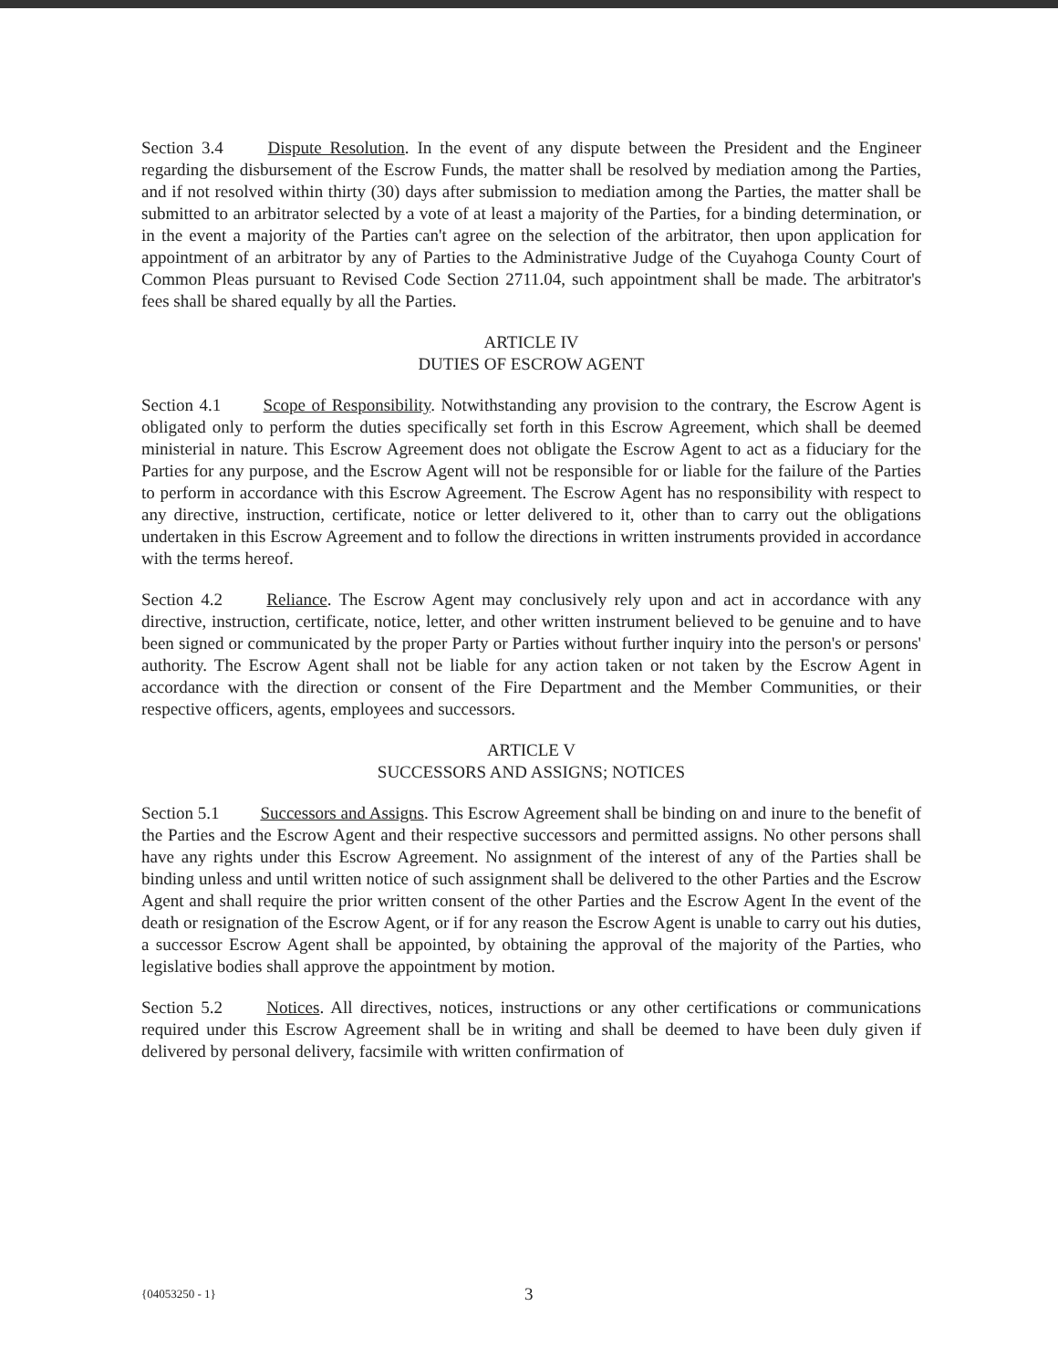Section 3.4 Dispute Resolution. In the event of any dispute between the President and the Engineer regarding the disbursement of the Escrow Funds, the matter shall be resolved by mediation among the Parties, and if not resolved within thirty (30) days after submission to mediation among the Parties, the matter shall be submitted to an arbitrator selected by a vote of at least a majority of the Parties, for a binding determination, or in the event a majority of the Parties can't agree on the selection of the arbitrator, then upon application for appointment of an arbitrator by any of Parties to the Administrative Judge of the Cuyahoga County Court of Common Pleas pursuant to Revised Code Section 2711.04, such appointment shall be made. The arbitrator's fees shall be shared equally by all the Parties.
ARTICLE IV
DUTIES OF ESCROW AGENT
Section 4.1 Scope of Responsibility. Notwithstanding any provision to the contrary, the Escrow Agent is obligated only to perform the duties specifically set forth in this Escrow Agreement, which shall be deemed ministerial in nature. This Escrow Agreement does not obligate the Escrow Agent to act as a fiduciary for the Parties for any purpose, and the Escrow Agent will not be responsible for or liable for the failure of the Parties to perform in accordance with this Escrow Agreement. The Escrow Agent has no responsibility with respect to any directive, instruction, certificate, notice or letter delivered to it, other than to carry out the obligations undertaken in this Escrow Agreement and to follow the directions in written instruments provided in accordance with the terms hereof.
Section 4.2 Reliance. The Escrow Agent may conclusively rely upon and act in accordance with any directive, instruction, certificate, notice, letter, and other written instrument believed to be genuine and to have been signed or communicated by the proper Party or Parties without further inquiry into the person's or persons' authority. The Escrow Agent shall not be liable for any action taken or not taken by the Escrow Agent in accordance with the direction or consent of the Fire Department and the Member Communities, or their respective officers, agents, employees and successors.
ARTICLE V
SUCCESSORS AND ASSIGNS; NOTICES
Section 5.1 Successors and Assigns. This Escrow Agreement shall be binding on and inure to the benefit of the Parties and the Escrow Agent and their respective successors and permitted assigns. No other persons shall have any rights under this Escrow Agreement. No assignment of the interest of any of the Parties shall be binding unless and until written notice of such assignment shall be delivered to the other Parties and the Escrow Agent and shall require the prior written consent of the other Parties and the Escrow Agent In the event of the death or resignation of the Escrow Agent, or if for any reason the Escrow Agent is unable to carry out his duties, a successor Escrow Agent shall be appointed, by obtaining the approval of the majority of the Parties, who legislative bodies shall approve the appointment by motion.
Section 5.2 Notices. All directives, notices, instructions or any other certifications or communications required under this Escrow Agreement shall be in writing and shall be deemed to have been duly given if delivered by personal delivery, facsimile with written confirmation of
{04053250 - 1} 3